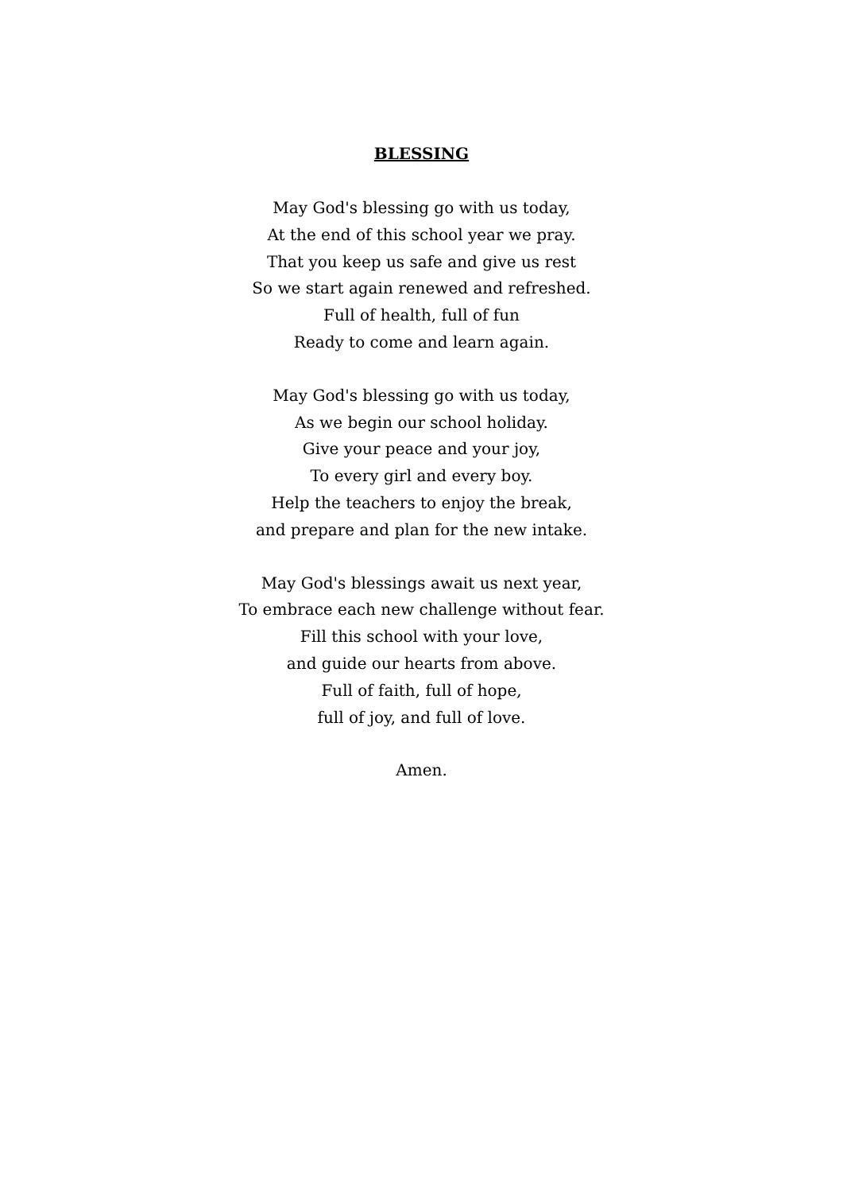BLESSING
May God's blessing go with us today,
At the end of this school year we pray.
That you keep us safe and give us rest
So we start again renewed and refreshed.
Full of health, full of fun
Ready to come and learn again.
May God's blessing go with us today,
As we begin our school holiday.
Give your peace and your joy,
To every girl and every boy.
Help the teachers to enjoy the break,
and prepare and plan for the new intake.
May God's blessings await us next year,
To embrace each new challenge without fear.
Fill this school with your love,
and guide our hearts from above.
Full of faith, full of hope,
full of joy, and full of love.
Amen.